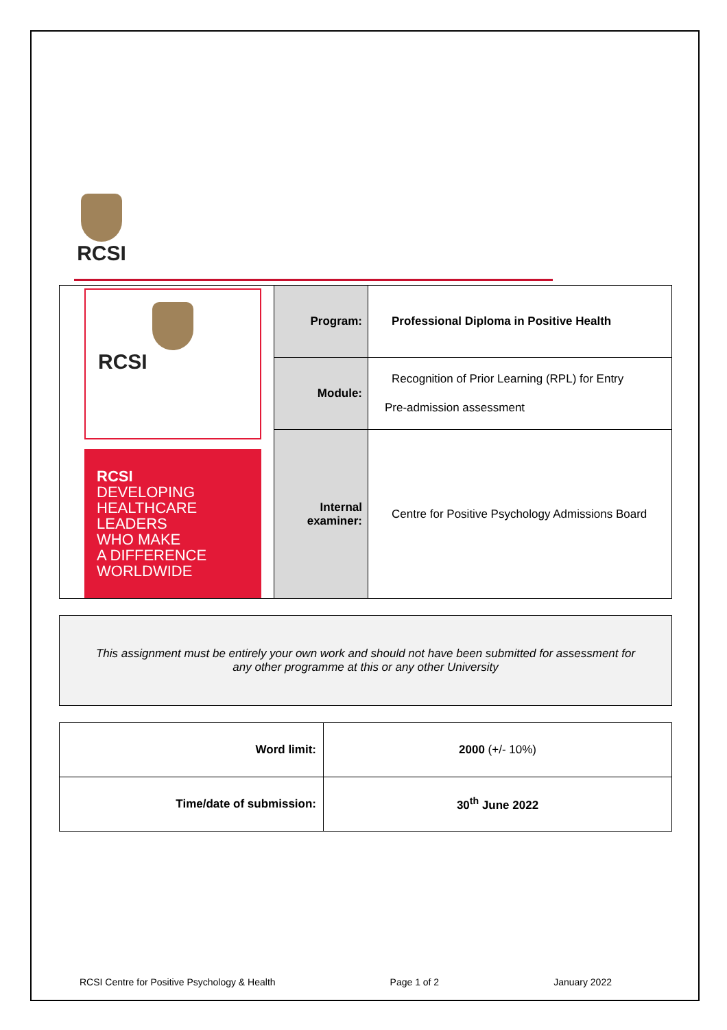RCSI
| RCSI RCSI DEVELOPING HEALTHCARE LEADERS WHO MAKE A DIFFERENCE WORLDWIDE | Program: | Professional Diploma in Positive Health |
| | Module: | Recognition of Prior Learning (RPL) for Entry Pre-admission assessment |
| | Internal examiner: | Centre for Positive Psychology Admissions Board |
This assignment must be entirely your own work and should not have been submitted for assessment for
any other programme at this or any other University
| Word limit: | 2000 (+/- 10%) |
| Time/date of submission: | 30<sup>th</sup> June 2022 |
RCSI Centre for Positive Psychology & Health Page 1 of 2 January 2022